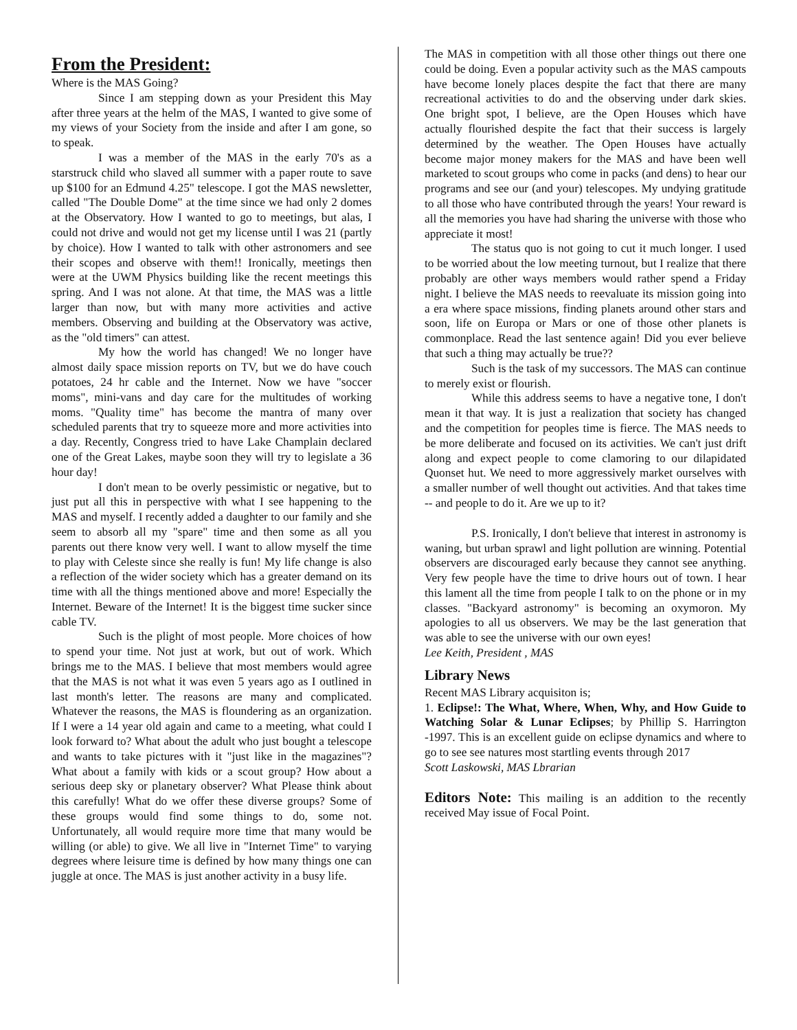From the President:
Where is the MAS Going?
Since I am stepping down as your President this May after three years at the helm of the MAS, I wanted to give some of my views of your Society from the inside and after I am gone, so to speak.
I was a member of the MAS in the early 70's as a starstruck child who slaved all summer with a paper route to save up $100 for an Edmund 4.25" telescope. I got the MAS newsletter, called "The Double Dome" at the time since we had only 2 domes at the Observatory. How I wanted to go to meetings, but alas, I could not drive and would not get my license until I was 21 (partly by choice). How I wanted to talk with other astronomers and see their scopes and observe with them!! Ironically, meetings then were at the UWM Physics building like the recent meetings this spring. And I was not alone. At that time, the MAS was a little larger than now, but with many more activities and active members. Observing and building at the Observatory was active, as the "old timers" can attest.
My how the world has changed! We no longer have almost daily space mission reports on TV, but we do have couch potatoes, 24 hr cable and the Internet. Now we have "soccer moms", mini-vans and day care for the multitudes of working moms. "Quality time" has become the mantra of many over scheduled parents that try to squeeze more and more activities into a day. Recently, Congress tried to have Lake Champlain declared one of the Great Lakes, maybe soon they will try to legislate a 36 hour day!
I don't mean to be overly pessimistic or negative, but to just put all this in perspective with what I see happening to the MAS and myself. I recently added a daughter to our family and she seem to absorb all my "spare" time and then some as all you parents out there know very well. I want to allow myself the time to play with Celeste since she really is fun! My life change is also a reflection of the wider society which has a greater demand on its time with all the things mentioned above and more! Especially the Internet. Beware of the Internet! It is the biggest time sucker since cable TV.
Such is the plight of most people. More choices of how to spend your time. Not just at work, but out of work. Which brings me to the MAS. I believe that most members would agree that the MAS is not what it was even 5 years ago as I outlined in last month's letter. The reasons are many and complicated. Whatever the reasons, the MAS is floundering as an organization. If I were a 14 year old again and came to a meeting, what could I look forward to? What about the adult who just bought a telescope and wants to take pictures with it "just like in the magazines"? What about a family with kids or a scout group? How about a serious deep sky or planetary observer? What Please think about this carefully! What do we offer these diverse groups? Some of these groups would find some things to do, some not. Unfortunately, all would require more time that many would be willing (or able) to give. We all live in "Internet Time" to varying degrees where leisure time is defined by how many things one can juggle at once. The MAS is just another activity in a busy life.
The MAS in competition with all those other things out there one could be doing. Even a popular activity such as the MAS campouts have become lonely places despite the fact that there are many recreational activities to do and the observing under dark skies. One bright spot, I believe, are the Open Houses which have actually flourished despite the fact that their success is largely determined by the weather. The Open Houses have actually become major money makers for the MAS and have been well marketed to scout groups who come in packs (and dens) to hear our programs and see our (and your) telescopes. My undying gratitude to all those who have contributed through the years! Your reward is all the memories you have had sharing the universe with those who appreciate it most!
The status quo is not going to cut it much longer. I used to be worried about the low meeting turnout, but I realize that there probably are other ways members would rather spend a Friday night. I believe the MAS needs to reevaluate its mission going into a era where space missions, finding planets around other stars and soon, life on Europa or Mars or one of those other planets is commonplace. Read the last sentence again! Did you ever believe that such a thing may actually be true??
Such is the task of my successors. The MAS can continue to merely exist or flourish.
While this address seems to have a negative tone, I don't mean it that way. It is just a realization that society has changed and the competition for peoples time is fierce. The MAS needs to be more deliberate and focused on its activities. We can't just drift along and expect people to come clamoring to our dilapidated Quonset hut. We need to more aggressively market ourselves with a smaller number of well thought out activities. And that takes time -- and people to do it. Are we up to it?
P.S. Ironically, I don't believe that interest in astronomy is waning, but urban sprawl and light pollution are winning. Potential observers are discouraged early because they cannot see anything. Very few people have the time to drive hours out of town. I hear this lament all the time from people I talk to on the phone or in my classes. "Backyard astronomy" is becoming an oxymoron. My apologies to all us observers. We may be the last generation that was able to see the universe with our own eyes!
Lee Keith, President , MAS
Library News
Recent MAS Library acquisiton is;
1. Eclipse!: The What, Where, When, Why, and How Guide to Watching Solar & Lunar Eclipses; by Phillip S. Harrington -1997. This is an excellent guide on eclipse dynamics and where to go to see see natures most startling events through 2017
Scott Laskowski, MAS Lbrarian
Editors Note: This mailing is an addition to the recently received May issue of Focal Point.